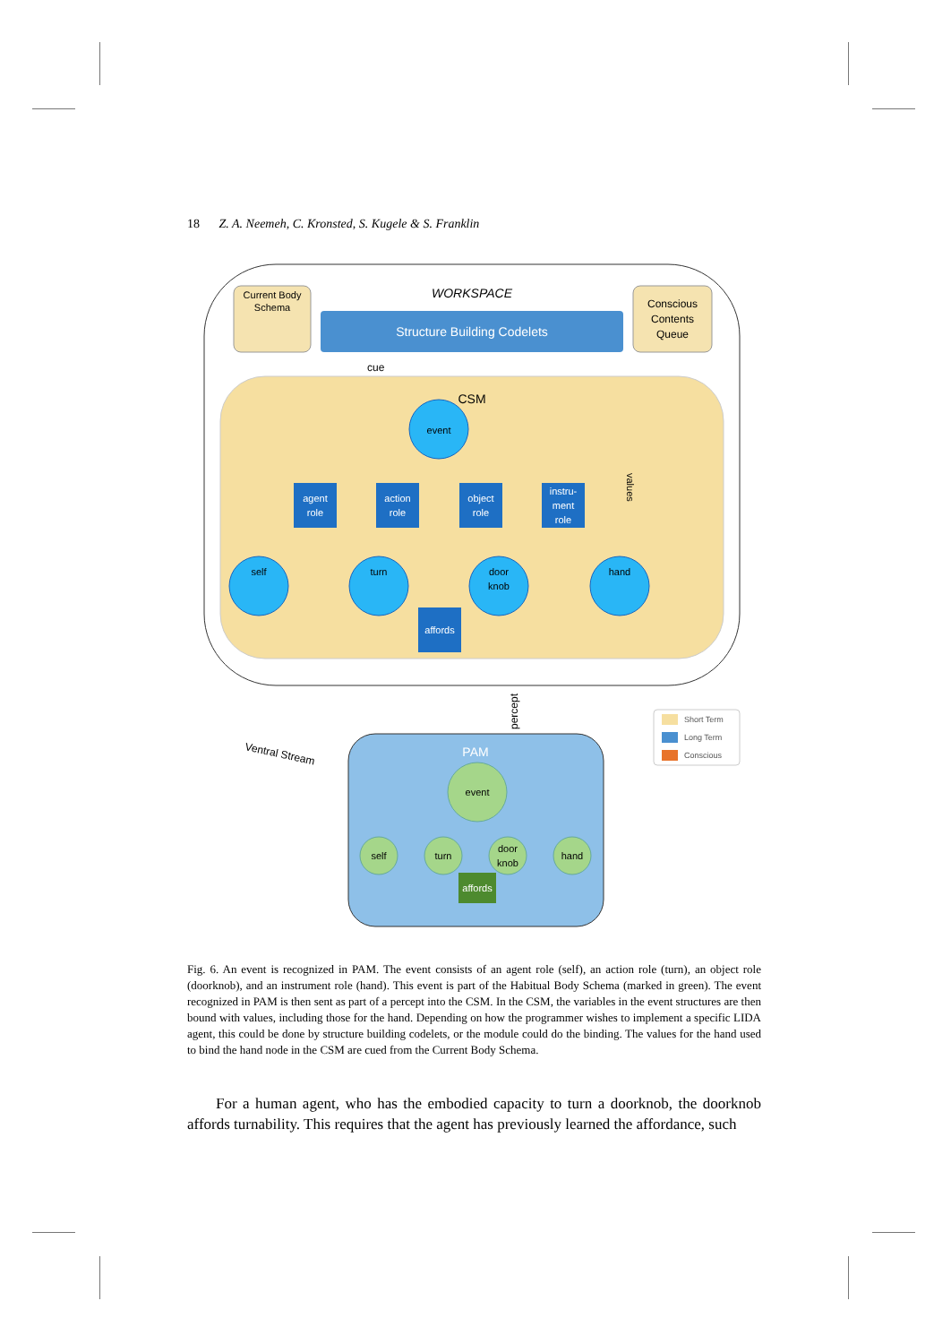18 Z. A. Neemeh, C. Kronsted, S. Kugele & S. Franklin
WORKSPACE
Current Body
Schema
Structure Building Codelets
Conscious
Contents
Queue
cue
CSM
values
event
agent
role
action
role
object
role
instru-
ment
role
affords
self
turn
door
knob
hand
percept
Ventral Stream
PAM
event
self
turn
door
knob
hand
affords
Short Term
Long Term
Conscious
Fig. 6. An event is recognized in PAM. The event consists of an agent role (self), an action role (turn), an object role (doorknob), and an instrument role (hand). This event is part of the Habitual Body Schema (marked in green). The event recognized in PAM is then sent as part of a percept into the CSM. In the CSM, the variables in the event structures are then bound with values, including those for the hand. Depending on how the programmer wishes to implement a specific LIDA agent, this could be done by structure building codelets, or the module could do the binding. The values for the hand used to bind the hand node in the CSM are cued from the Current Body Schema.
For a human agent, who has the embodied capacity to turn a doorknob, the doorknob affords turnability. This requires that the agent has previously learned the affordance, such